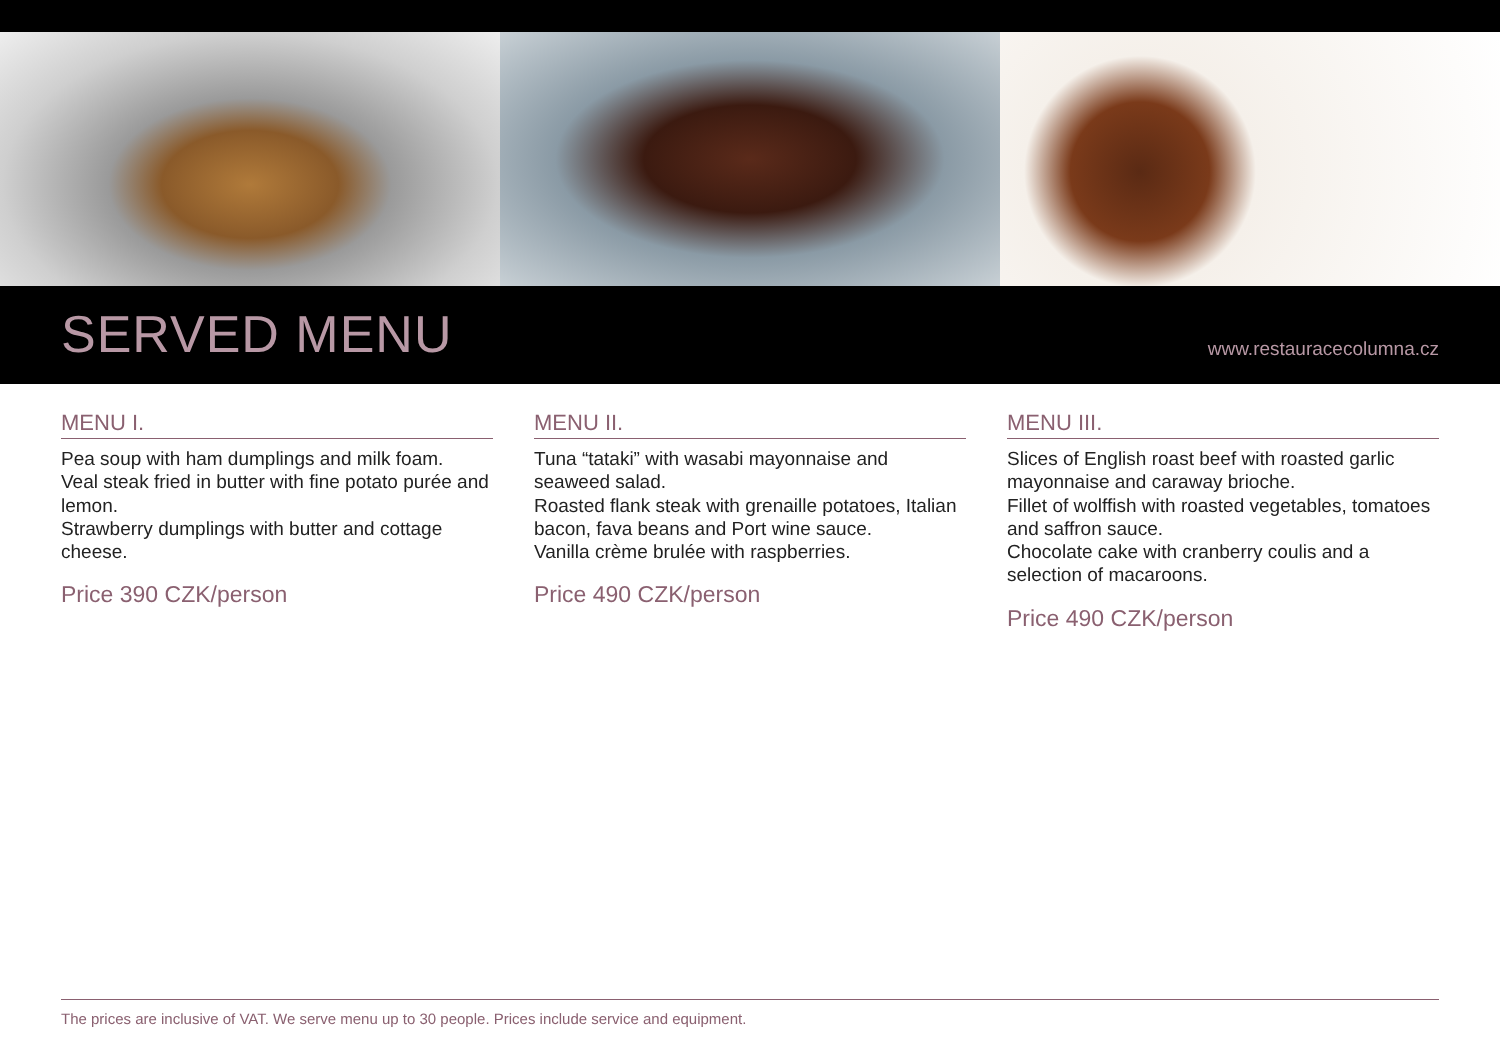SERVED MENU
www.restauracecolumna.cz
MENU I.
Pea soup with ham dumplings and milk foam.
Veal steak fried in butter with fine potato purée and lemon.
Strawberry dumplings with butter and cottage cheese.
Price 390 CZK/person
MENU II.
Tuna “tataki” with wasabi mayonnaise and seaweed salad.
Roasted flank steak with grenaille potatoes, Italian bacon, fava beans and Port wine sauce.
Vanilla crème brulée with raspberries.
Price 490 CZK/person
MENU III.
Slices of English roast beef with roasted garlic mayonnaise and caraway brioche.
Fillet of wolffish with roasted vegetables, tomatoes and saffron sauce.
Chocolate cake with cranberry coulis and a selection of macaroons.
Price 490 CZK/person
The prices are inclusive of VAT. We serve menu up to 30 people. Prices include service and equipment.